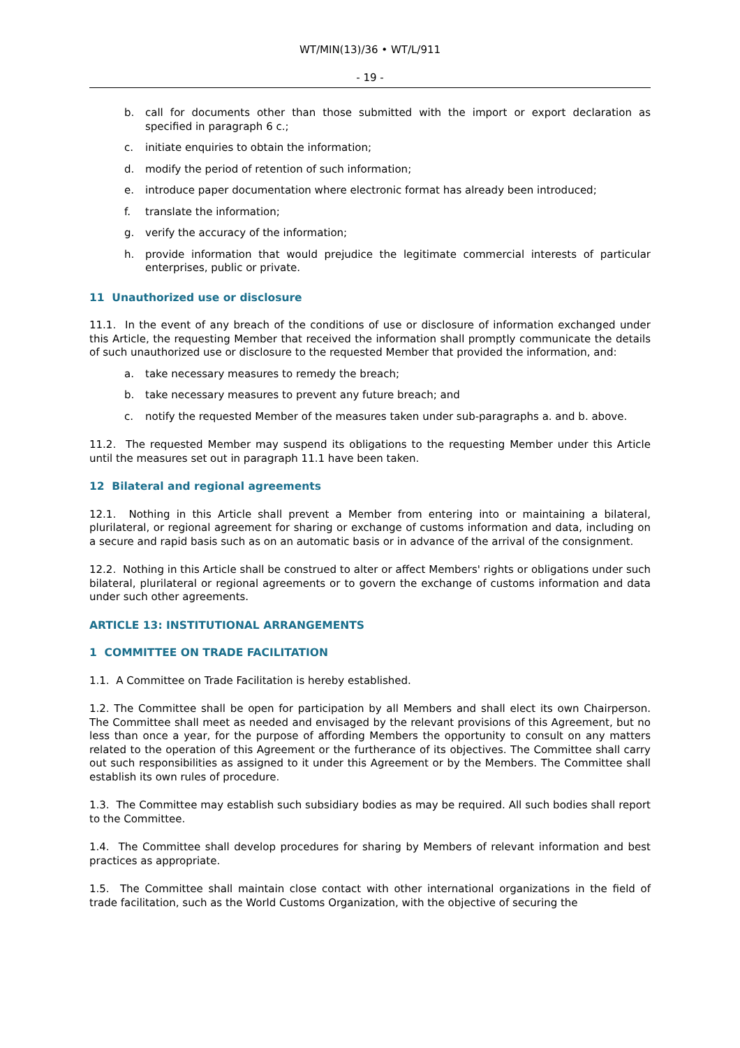WT/MIN(13)/36 • WT/L/911
- 19 -
b. call for documents other than those submitted with the import or export declaration as specified in paragraph 6 c.;
c. initiate enquiries to obtain the information;
d. modify the period of retention of such information;
e. introduce paper documentation where electronic format has already been introduced;
f. translate the information;
g. verify the accuracy of the information;
h. provide information that would prejudice the legitimate commercial interests of particular enterprises, public or private.
11 Unauthorized use or disclosure
11.1. In the event of any breach of the conditions of use or disclosure of information exchanged under this Article, the requesting Member that received the information shall promptly communicate the details of such unauthorized use or disclosure to the requested Member that provided the information, and:
a. take necessary measures to remedy the breach;
b. take necessary measures to prevent any future breach; and
c. notify the requested Member of the measures taken under sub-paragraphs a. and b. above.
11.2. The requested Member may suspend its obligations to the requesting Member under this Article until the measures set out in paragraph 11.1 have been taken.
12 Bilateral and regional agreements
12.1. Nothing in this Article shall prevent a Member from entering into or maintaining a bilateral, plurilateral, or regional agreement for sharing or exchange of customs information and data, including on a secure and rapid basis such as on an automatic basis or in advance of the arrival of the consignment.
12.2. Nothing in this Article shall be construed to alter or affect Members' rights or obligations under such bilateral, plurilateral or regional agreements or to govern the exchange of customs information and data under such other agreements.
ARTICLE 13: INSTITUTIONAL ARRANGEMENTS
1 COMMITTEE ON TRADE FACILITATION
1.1. A Committee on Trade Facilitation is hereby established.
1.2. The Committee shall be open for participation by all Members and shall elect its own Chairperson. The Committee shall meet as needed and envisaged by the relevant provisions of this Agreement, but no less than once a year, for the purpose of affording Members the opportunity to consult on any matters related to the operation of this Agreement or the furtherance of its objectives. The Committee shall carry out such responsibilities as assigned to it under this Agreement or by the Members. The Committee shall establish its own rules of procedure.
1.3. The Committee may establish such subsidiary bodies as may be required. All such bodies shall report to the Committee.
1.4. The Committee shall develop procedures for sharing by Members of relevant information and best practices as appropriate.
1.5. The Committee shall maintain close contact with other international organizations in the field of trade facilitation, such as the World Customs Organization, with the objective of securing the